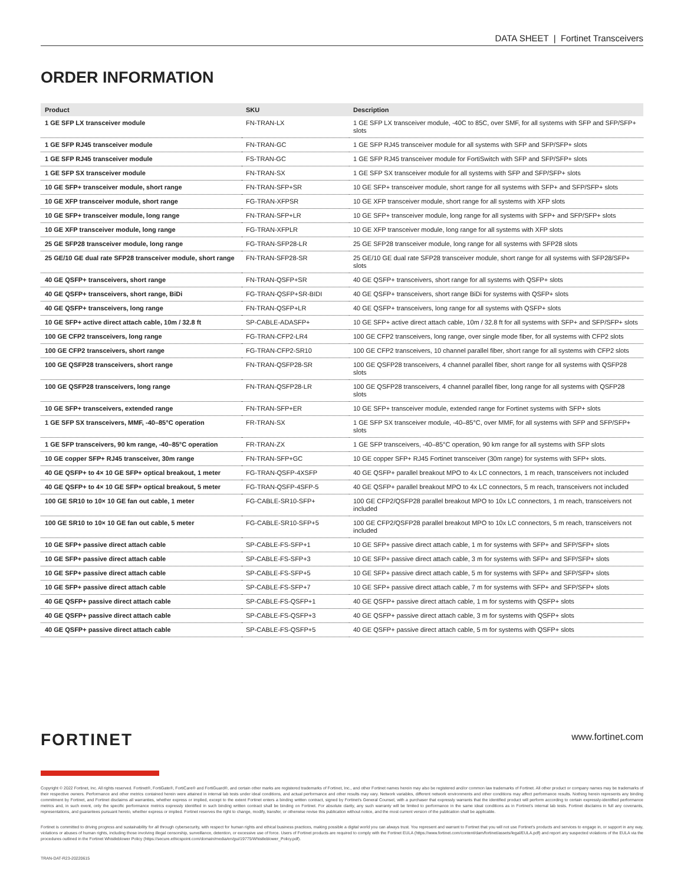DATA SHEET | Fortinet Transceivers
ORDER INFORMATION
| Product | SKU | Description |
| --- | --- | --- |
| 1 GE SFP LX transceiver module | FN-TRAN-LX | 1 GE SFP LX transceiver module, -40C to 85C, over SMF, for all systems with SFP and SFP/SFP+ slots |
| 1 GE SFP RJ45 transceiver module | FN-TRAN-GC | 1 GE SFP RJ45 transceiver module for all systems with SFP and SFP/SFP+ slots |
| 1 GE SFP RJ45 transceiver module | FS-TRAN-GC | 1 GE SFP RJ45 transceiver module for FortiSwitch with SFP and SFP/SFP+ slots |
| 1 GE SFP SX transceiver module | FN-TRAN-SX | 1 GE SFP SX transceiver module for all systems with SFP and SFP/SFP+ slots |
| 10 GE SFP+ transceiver module, short range | FN-TRAN-SFP+SR | 10 GE SFP+ transceiver module, short range for all systems with SFP+ and SFP/SFP+ slots |
| 10 GE XFP transceiver module, short range | FG-TRAN-XFPSR | 10 GE XFP transceiver module, short range for all systems with XFP slots |
| 10 GE SFP+ transceiver module, long range | FN-TRAN-SFP+LR | 10 GE SFP+ transceiver module, long range for all systems with SFP+ and SFP/SFP+ slots |
| 10 GE XFP transceiver module, long range | FG-TRAN-XFPLR | 10 GE XFP transceiver module, long range for all systems with XFP slots |
| 25 GE SFP28 transceiver module, long range | FG-TRAN-SFP28-LR | 25 GE SFP28 transceiver module, long range for all systems with SFP28 slots |
| 25 GE/10 GE dual rate SFP28 transceiver module, short range | FN-TRAN-SFP28-SR | 25 GE/10 GE dual rate SFP28 transceiver module, short range for all systems with SFP28/SFP+ slots |
| 40 GE QSFP+ transceivers, short range | FN-TRAN-QSFP+SR | 40 GE QSFP+ transceivers, short range for all systems with QSFP+ slots |
| 40 GE QSFP+ transceivers, short range, BiDi | FG-TRAN-QSFP+SR-BIDI | 40 GE QSFP+ transceivers, short range BiDi for systems with QSFP+ slots |
| 40 GE QSFP+ transceivers, long range | FN-TRAN-QSFP+LR | 40 GE QSFP+ transceivers, long range for all systems with QSFP+ slots |
| 10 GE SFP+ active direct attach cable, 10m / 32.8 ft | SP-CABLE-ADASFP+ | 10 GE SFP+ active direct attach cable, 10m / 32.8 ft for all systems with SFP+ and SFP/SFP+ slots |
| 100 GE CFP2 transceivers, long range | FG-TRAN-CFP2-LR4 | 100 GE CFP2 transceivers, long range, over single mode fiber, for all systems with CFP2 slots |
| 100 GE CFP2 transceivers, short range | FG-TRAN-CFP2-SR10 | 100 GE CFP2 transceivers, 10 channel parallel fiber, short range for all systems with CFP2 slots |
| 100 GE QSFP28 transceivers, short range | FN-TRAN-QSFP28-SR | 100 GE QSFP28 transceivers, 4 channel parallel fiber, short range for all systems with QSFP28 slots |
| 100 GE QSFP28 transceivers, long range | FN-TRAN-QSFP28-LR | 100 GE QSFP28 transceivers, 4 channel parallel fiber, long range for all systems with QSFP28 slots |
| 10 GE SFP+ transceivers, extended range | FN-TRAN-SFP+ER | 10 GE SFP+ transceiver module, extended range for Fortinet systems with SFP+ slots |
| 1 GE SFP SX transceivers, MMF, -40–85°C operation | FR-TRAN-SX | 1 GE SFP SX transceiver module, -40–85°C, over MMF, for all systems with SFP and SFP/SFP+ slots |
| 1 GE SFP transceivers, 90 km range, -40–85°C operation | FR-TRAN-ZX | 1 GE SFP transceivers, -40–85°C operation, 90 km range for all systems with SFP slots |
| 10 GE copper SFP+ RJ45 transceiver, 30m range | FN-TRAN-SFP+GC | 10 GE copper SFP+ RJ45 Fortinet transceiver (30m range) for systems with SFP+ slots. |
| 40 GE QSFP+ to 4× 10 GE SFP+ optical breakout, 1 meter | FG-TRAN-QSFP-4XSFP | 40 GE QSFP+ parallel breakout MPO to 4x LC connectors, 1 m reach, transceivers not included |
| 40 GE QSFP+ to 4× 10 GE SFP+ optical breakout, 5 meter | FG-TRAN-QSFP-4SFP-5 | 40 GE QSFP+ parallel breakout MPO to 4x LC connectors, 5 m reach, transceivers not included |
| 100 GE SR10 to 10× 10 GE fan out cable, 1 meter | FG-CABLE-SR10-SFP+ | 100 GE CFP2/QSFP28 parallel breakout MPO to 10x LC connectors, 1 m reach, transceivers not included |
| 100 GE SR10 to 10× 10 GE fan out cable, 5 meter | FG-CABLE-SR10-SFP+5 | 100 GE CFP2/QSFP28 parallel breakout MPO to 10x LC connectors, 5 m reach, transceivers not included |
| 10 GE SFP+ passive direct attach cable | SP-CABLE-FS-SFP+1 | 10 GE SFP+ passive direct attach cable, 1 m for systems with SFP+ and SFP/SFP+ slots |
| 10 GE SFP+ passive direct attach cable | SP-CABLE-FS-SFP+3 | 10 GE SFP+ passive direct attach cable, 3 m for systems with SFP+ and SFP/SFP+ slots |
| 10 GE SFP+ passive direct attach cable | SP-CABLE-FS-SFP+5 | 10 GE SFP+ passive direct attach cable, 5 m for systems with SFP+ and SFP/SFP+ slots |
| 10 GE SFP+ passive direct attach cable | SP-CABLE-FS-SFP+7 | 10 GE SFP+ passive direct attach cable, 7 m for systems with SFP+ and SFP/SFP+ slots |
| 40 GE QSFP+ passive direct attach cable | SP-CABLE-FS-QSFP+1 | 40 GE QSFP+ passive direct attach cable, 1 m for systems with QSFP+ slots |
| 40 GE QSFP+ passive direct attach cable | SP-CABLE-FS-QSFP+3 | 40 GE QSFP+ passive direct attach cable, 3 m for systems with QSFP+ slots |
| 40 GE QSFP+ passive direct attach cable | SP-CABLE-FS-QSFP+5 | 40 GE QSFP+ passive direct attach cable, 5 m for systems with QSFP+ slots |
FORTINET
www.fortinet.com
Copyright © 2022 Fortinet, Inc. All rights reserved. Fortinet®, FortiGate®, FortiCare® and FortiGuard®, and certain other marks are registered trademarks of Fortinet, Inc., and other Fortinet names herein may also be registered and/or common law trademarks of Fortinet. All other product or company names may be trademarks of their respective owners. Performance and other metrics contained herein were attained in internal lab tests under ideal conditions, and actual performance and other results may vary. Network variables, different network environments and other conditions may affect performance results. Nothing herein represents any binding commitment by Fortinet, and Fortinet disclaims all warranties, whether express or implied, except to the extent Fortinet enters a binding written contract, signed by Fortinet's General Counsel, with a purchaser that expressly warrants that the identified product will perform according to certain expressly-identified performance metrics and, in such event, only the specific performance metrics expressly identified in such binding written contract shall be binding on Fortinet. For absolute clarity, any such warranty will be limited to performance in the same ideal conditions as in Fortinet's internal lab tests. Fortinet disclaims in full any covenants, representations, and guarantees pursuant hereto, whether express or implied. Fortinet reserves the right to change, modify, transfer, or otherwise revise this publication without notice, and the most current version of the publication shall be applicable.
Fortinet is committed to driving progress and sustainability for all through cybersecurity, with respect for human rights and ethical business practices, making possible a digital world you can always trust. You represent and warrant to Fortinet that you will not use Fortinet's products and services to engage in, or support in any way, violations or abuses of human rights, including those involving illegal censorship, surveillance, detention, or excessive use of force. Users of Fortinet products are required to comply with the Fortinet EULA (https://www.fortinet.com/content/dam/fortinet/assets/legal/EULA.pdf) and report any suspected violations of the EULA via the procedures outlined in the Fortinet Whistleblower Policy (https://secure.ethicspoint.com/domain/media/en/gui/19775/Whistleblower_Policy.pdf).
TRAN-DAT-R23-20220615